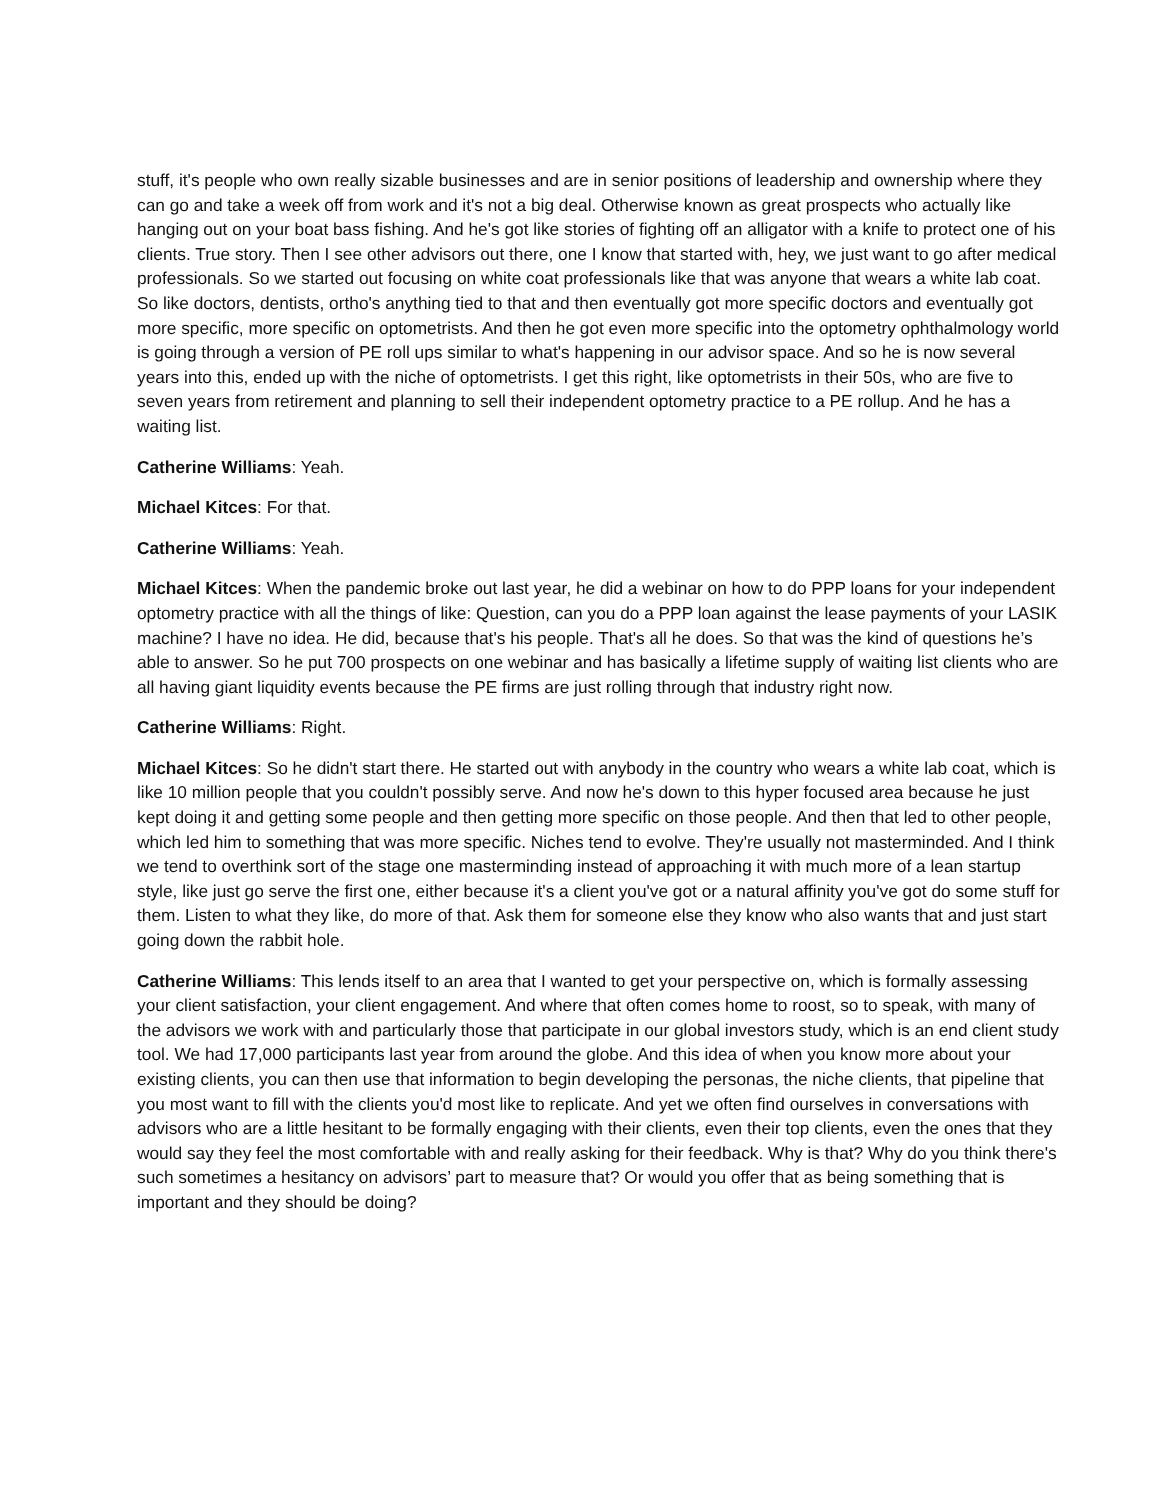stuff, it's people who own really sizable businesses and are in senior positions of leadership and ownership where they can go and take a week off from work and it's not a big deal. Otherwise known as great prospects who actually like hanging out on your boat bass fishing. And he's got like stories of fighting off an alligator with a knife to protect one of his clients. True story. Then I see other advisors out there, one I know that started with, hey, we just want to go after medical professionals. So we started out focusing on white coat professionals like that was anyone that wears a white lab coat. So like doctors, dentists, ortho's anything tied to that and then eventually got more specific doctors and eventually got more specific, more specific on optometrists. And then he got even more specific into the optometry ophthalmology world is going through a version of PE roll ups similar to what's happening in our advisor space. And so he is now several years into this, ended up with the niche of optometrists. I get this right, like optometrists in their 50s, who are five to seven years from retirement and planning to sell their independent optometry practice to a PE rollup. And he has a waiting list.
Catherine Williams: Yeah.
Michael Kitces: For that.
Catherine Williams: Yeah.
Michael Kitces: When the pandemic broke out last year, he did a webinar on how to do PPP loans for your independent optometry practice with all the things of like: Question, can you do a PPP loan against the lease payments of your LASIK machine? I have no idea. He did, because that's his people. That's all he does. So that was the kind of questions he’s able to answer. So he put 700 prospects on one webinar and has basically a lifetime supply of waiting list clients who are all having giant liquidity events because the PE firms are just rolling through that industry right now.
Catherine Williams: Right.
Michael Kitces: So he didn't start there. He started out with anybody in the country who wears a white lab coat, which is like 10 million people that you couldn't possibly serve. And now he's down to this hyper focused area because he just kept doing it and getting some people and then getting more specific on those people. And then that led to other people, which led him to something that was more specific. Niches tend to evolve. They're usually not masterminded. And I think we tend to overthink sort of the stage one masterminding instead of approaching it with much more of a lean startup style, like just go serve the first one, either because it's a client you've got or a natural affinity you've got do some stuff for them. Listen to what they like, do more of that. Ask them for someone else they know who also wants that and just start going down the rabbit hole.
Catherine Williams: This lends itself to an area that I wanted to get your perspective on, which is formally assessing your client satisfaction, your client engagement. And where that often comes home to roost, so to speak, with many of the advisors we work with and particularly those that participate in our global investors study, which is an end client study tool. We had 17,000 participants last year from around the globe. And this idea of when you know more about your existing clients, you can then use that information to begin developing the personas, the niche clients, that pipeline that you most want to fill with the clients you'd most like to replicate. And yet we often find ourselves in conversations with advisors who are a little hesitant to be formally engaging with their clients, even their top clients, even the ones that they would say they feel the most comfortable with and really asking for their feedback. Why is that? Why do you think there's such sometimes a hesitancy on advisors’ part to measure that? Or would you offer that as being something that is important and they should be doing?